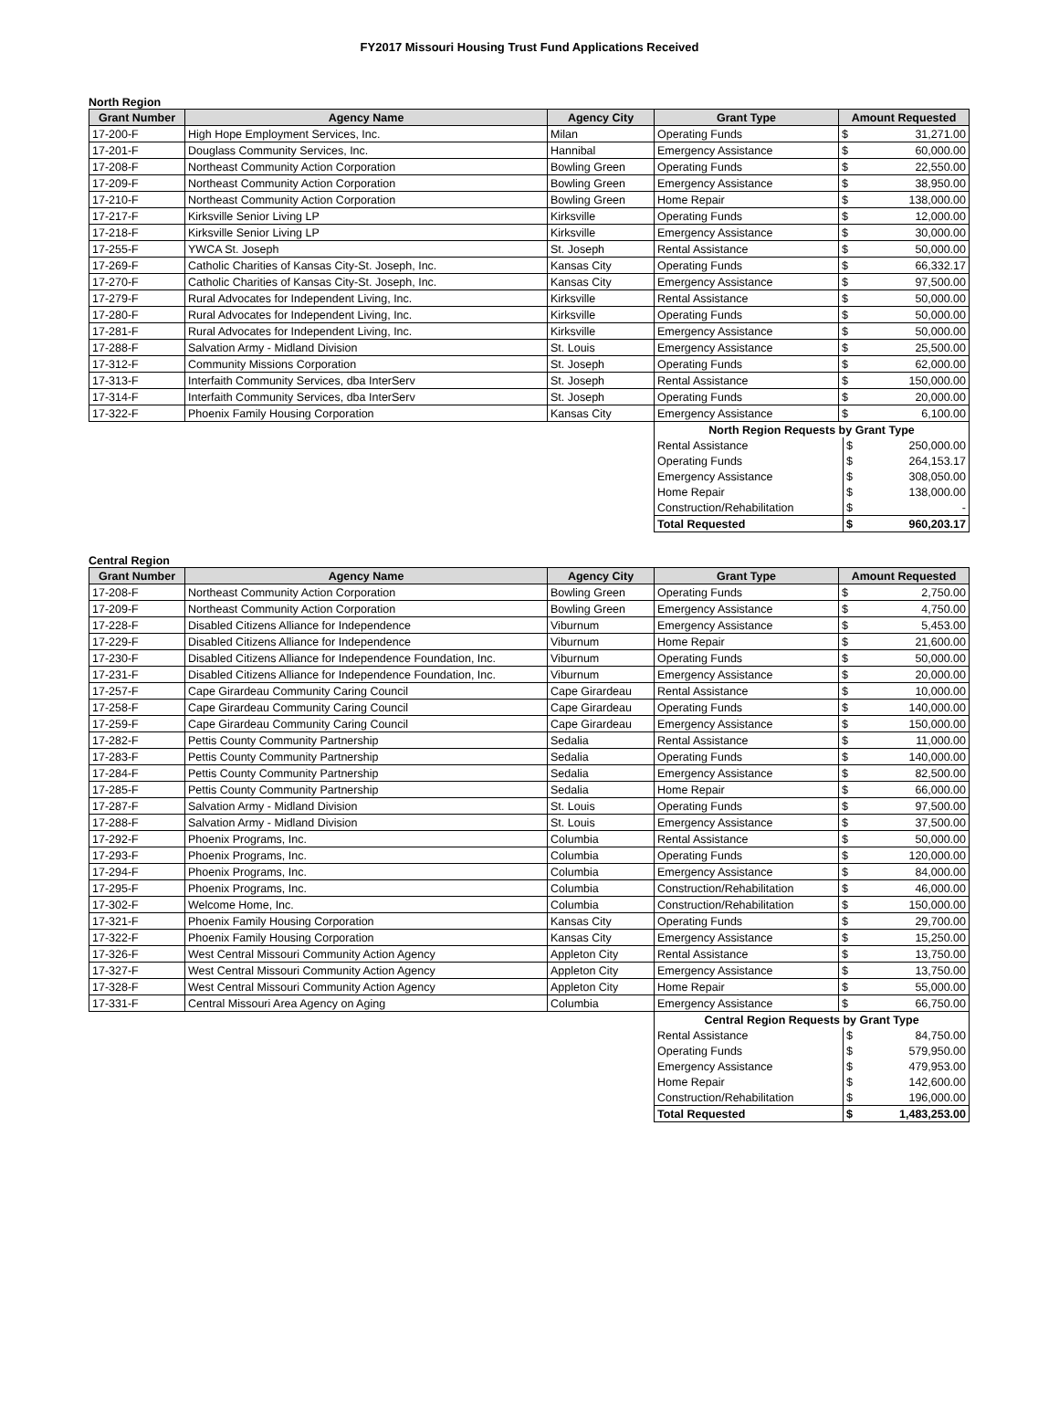FY2017 Missouri Housing Trust Fund Applications Received
North Region
| Grant Number | Agency Name | Agency City | Grant Type | Amount Requested | |
| --- | --- | --- | --- | --- | --- |
| 17-200-F | High Hope Employment Services, Inc. | Milan | Operating Funds | $ | 31,271.00 |
| 17-201-F | Douglass Community Services, Inc. | Hannibal | Emergency Assistance | $ | 60,000.00 |
| 17-208-F | Northeast Community Action Corporation | Bowling Green | Operating Funds | $ | 22,550.00 |
| 17-209-F | Northeast Community Action Corporation | Bowling Green | Emergency Assistance | $ | 38,950.00 |
| 17-210-F | Northeast Community Action Corporation | Bowling Green | Home Repair | $ | 138,000.00 |
| 17-217-F | Kirksville Senior Living LP | Kirksville | Operating Funds | $ | 12,000.00 |
| 17-218-F | Kirksville Senior Living LP | Kirksville | Emergency Assistance | $ | 30,000.00 |
| 17-255-F | YWCA St. Joseph | St. Joseph | Rental Assistance | $ | 50,000.00 |
| 17-269-F | Catholic Charities of Kansas City-St. Joseph, Inc. | Kansas City | Operating Funds | $ | 66,332.17 |
| 17-270-F | Catholic Charities of Kansas City-St. Joseph, Inc. | Kansas City | Emergency Assistance | $ | 97,500.00 |
| 17-279-F | Rural Advocates for Independent Living, Inc. | Kirksville | Rental Assistance | $ | 50,000.00 |
| 17-280-F | Rural Advocates for Independent Living, Inc. | Kirksville | Operating Funds | $ | 50,000.00 |
| 17-281-F | Rural Advocates for Independent Living, Inc. | Kirksville | Emergency Assistance | $ | 50,000.00 |
| 17-288-F | Salvation Army - Midland Division | St. Louis | Emergency Assistance | $ | 25,500.00 |
| 17-312-F | Community Missions Corporation | St. Joseph | Operating Funds | $ | 62,000.00 |
| 17-313-F | Interfaith Community Services, dba InterServ | St. Joseph | Rental Assistance | $ | 150,000.00 |
| 17-314-F | Interfaith Community Services, dba InterServ | St. Joseph | Operating Funds | $ | 20,000.00 |
| 17-322-F | Phoenix Family Housing Corporation | Kansas City | Emergency Assistance | $ | 6,100.00 |
| North Region Requests by Grant Type | | |
| Rental Assistance | $ | 250,000.00 |
| Operating Funds | $ | 264,153.17 |
| Emergency Assistance | $ | 308,050.00 |
| Home Repair | $ | 138,000.00 |
| Construction/Rehabilitation | $ | - |
| Total Requested | $ | 960,203.17 |
Central Region
| Grant Number | Agency Name | Agency City | Grant Type | Amount Requested | |
| --- | --- | --- | --- | --- | --- |
| 17-208-F | Northeast Community Action Corporation | Bowling Green | Operating Funds | $ | 2,750.00 |
| 17-209-F | Northeast Community Action Corporation | Bowling Green | Emergency Assistance | $ | 4,750.00 |
| 17-228-F | Disabled Citizens Alliance for Independence | Viburnum | Emergency Assistance | $ | 5,453.00 |
| 17-229-F | Disabled Citizens Alliance for Independence | Viburnum | Home Repair | $ | 21,600.00 |
| 17-230-F | Disabled Citizens Alliance for Independence Foundation, Inc. | Viburnum | Operating Funds | $ | 50,000.00 |
| 17-231-F | Disabled Citizens Alliance for Independence Foundation, Inc. | Viburnum | Emergency Assistance | $ | 20,000.00 |
| 17-257-F | Cape Girardeau Community Caring Council | Cape Girardeau | Rental Assistance | $ | 10,000.00 |
| 17-258-F | Cape Girardeau Community Caring Council | Cape Girardeau | Operating Funds | $ | 140,000.00 |
| 17-259-F | Cape Girardeau Community Caring Council | Cape Girardeau | Emergency Assistance | $ | 150,000.00 |
| 17-282-F | Pettis County Community Partnership | Sedalia | Rental Assistance | $ | 11,000.00 |
| 17-283-F | Pettis County Community Partnership | Sedalia | Operating Funds | $ | 140,000.00 |
| 17-284-F | Pettis County Community Partnership | Sedalia | Emergency Assistance | $ | 82,500.00 |
| 17-285-F | Pettis County Community Partnership | Sedalia | Home Repair | $ | 66,000.00 |
| 17-287-F | Salvation Army - Midland Division | St. Louis | Operating Funds | $ | 97,500.00 |
| 17-288-F | Salvation Army - Midland Division | St. Louis | Emergency Assistance | $ | 37,500.00 |
| 17-292-F | Phoenix Programs, Inc. | Columbia | Rental Assistance | $ | 50,000.00 |
| 17-293-F | Phoenix Programs, Inc. | Columbia | Operating Funds | $ | 120,000.00 |
| 17-294-F | Phoenix Programs, Inc. | Columbia | Emergency Assistance | $ | 84,000.00 |
| 17-295-F | Phoenix Programs, Inc. | Columbia | Construction/Rehabilitation | $ | 46,000.00 |
| 17-302-F | Welcome Home, Inc. | Columbia | Construction/Rehabilitation | $ | 150,000.00 |
| 17-321-F | Phoenix Family Housing Corporation | Kansas City | Operating Funds | $ | 29,700.00 |
| 17-322-F | Phoenix Family Housing Corporation | Kansas City | Emergency Assistance | $ | 15,250.00 |
| 17-326-F | West Central Missouri Community Action Agency | Appleton City | Rental Assistance | $ | 13,750.00 |
| 17-327-F | West Central Missouri Community Action Agency | Appleton City | Emergency Assistance | $ | 13,750.00 |
| 17-328-F | West Central Missouri Community Action Agency | Appleton City | Home Repair | $ | 55,000.00 |
| 17-331-F | Central Missouri Area Agency on Aging | Columbia | Emergency Assistance | $ | 66,750.00 |
| Central Region Requests by Grant Type | | |
| Rental Assistance | $ | 84,750.00 |
| Operating Funds | $ | 579,950.00 |
| Emergency Assistance | $ | 479,953.00 |
| Home Repair | $ | 142,600.00 |
| Construction/Rehabilitation | $ | 196,000.00 |
| Total Requested | $ | 1,483,253.00 |